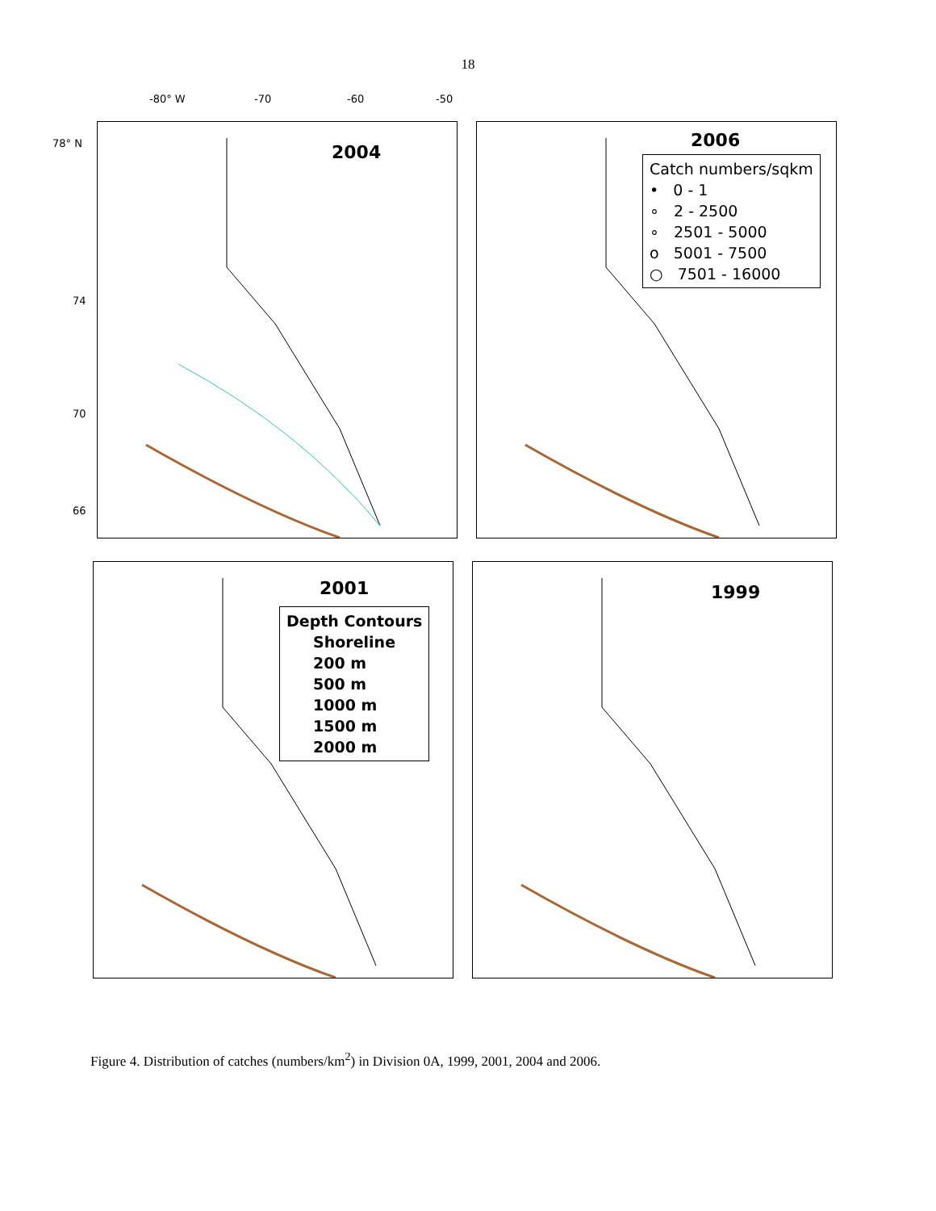18
-80° W -70 -60 -50
78° N
74
70
66
2004
2006
Catch numbers/sqkm
• 0 - 1
∘ 2 - 2500
∘ 2501 - 5000
o 5001 - 7500
○ 7501 - 16000
2001
Depth Contours
Shoreline
200 m
500 m
1000 m
1500 m
2000 m
1999
Figure 4. Distribution of catches (numbers/km<sup>2</sup>) in Division 0A, 1999, 2001, 2004 and 2006.